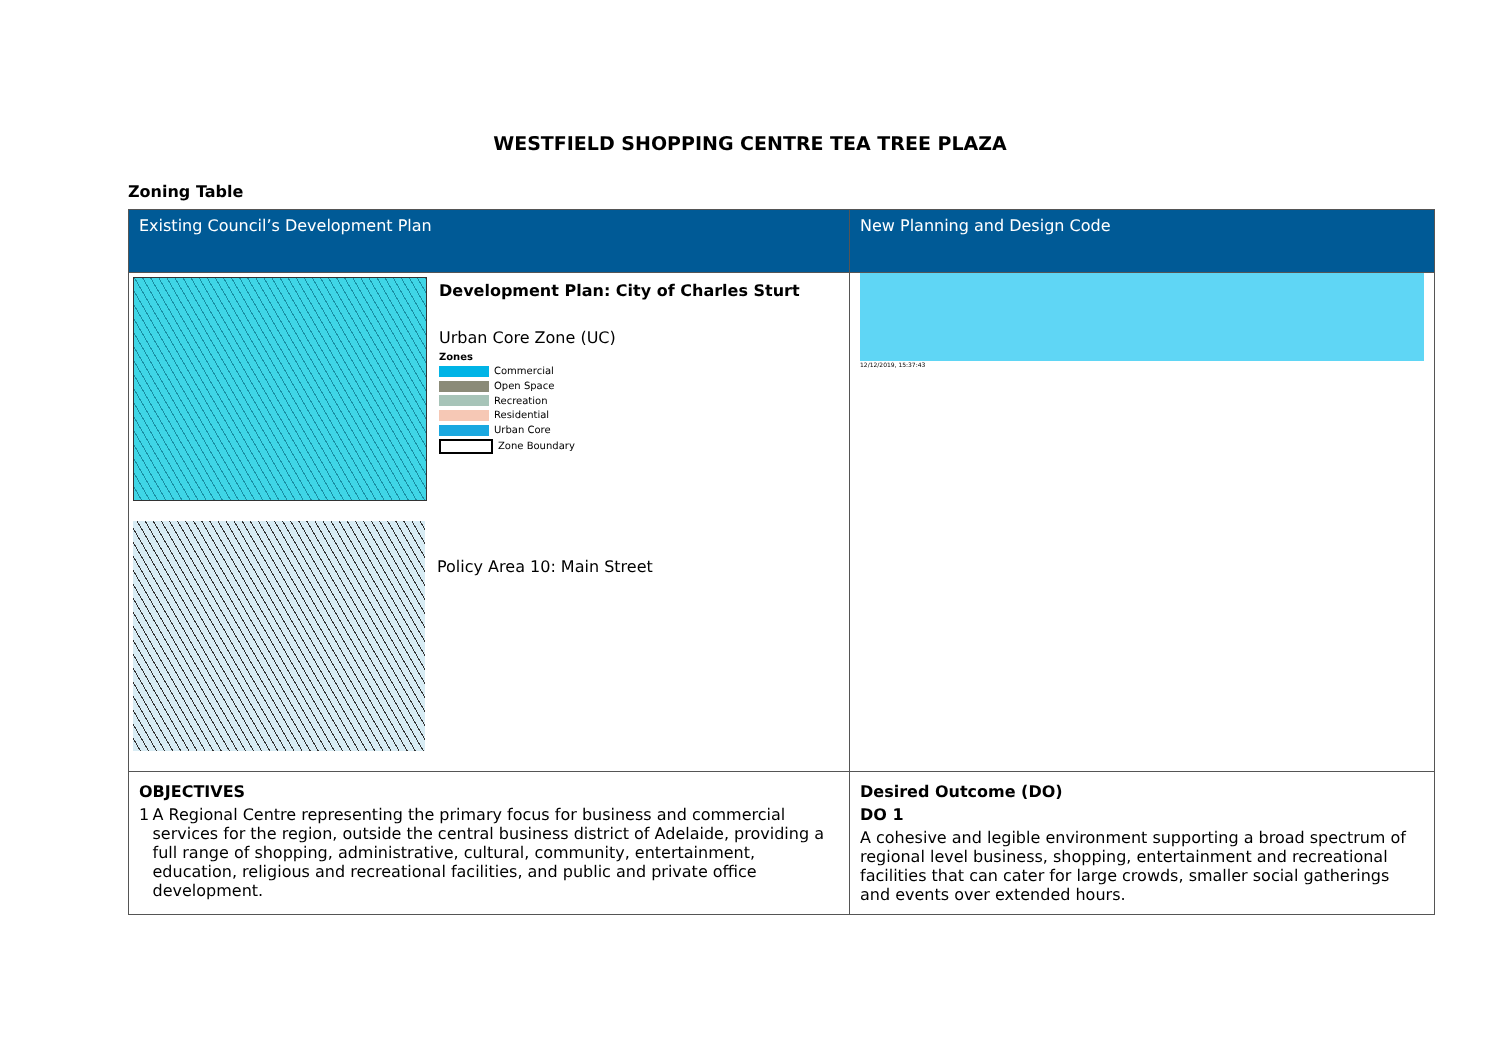WESTFIELD SHOPPING CENTRE TEA TREE PLAZA
Zoning Table
| Existing Council’s Development Plan | New Planning and Design Code |
| --- | --- |
| Development Plan: City of Charles Sturt Urban Core Zone (UC) Zones Commercial Open Space Recreation Residential Urban Core Zone Boundary Policy Area 10: Main Street | 12/12/2019, 15:37:43 |
| OBJECTIVES 1 A Regional Centre representing the primary focus for business and commercial services for the region, outside the central business district of Adelaide, providing a full range of shopping, administrative, cultural, community, entertainment, education, religious and recreational facilities, and public and private office development. | Desired Outcome (DO) DO 1 A cohesive and legible environment supporting a broad spectrum of regional level business, shopping, entertainment and recreational facilities that can cater for large crowds, smaller social gatherings and events over extended hours. |